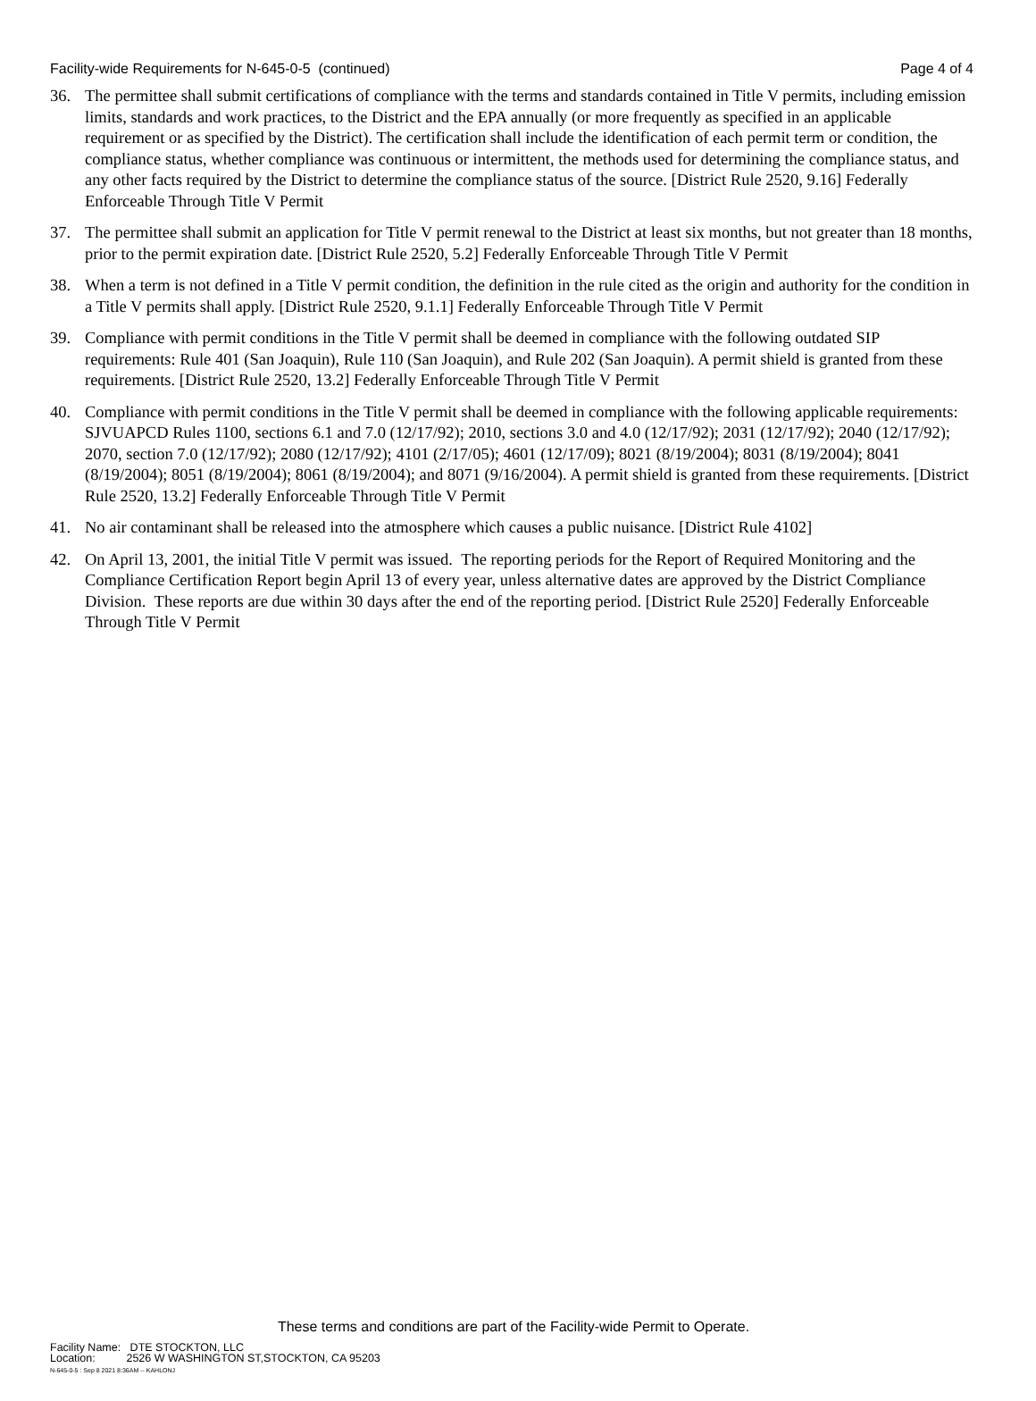Facility-wide Requirements for N-645-0-5 (continued) Page 4 of 4
36. The permittee shall submit certifications of compliance with the terms and standards contained in Title V permits, including emission limits, standards and work practices, to the District and the EPA annually (or more frequently as specified in an applicable requirement or as specified by the District). The certification shall include the identification of each permit term or condition, the compliance status, whether compliance was continuous or intermittent, the methods used for determining the compliance status, and any other facts required by the District to determine the compliance status of the source. [District Rule 2520, 9.16] Federally Enforceable Through Title V Permit
37. The permittee shall submit an application for Title V permit renewal to the District at least six months, but not greater than 18 months, prior to the permit expiration date. [District Rule 2520, 5.2] Federally Enforceable Through Title V Permit
38. When a term is not defined in a Title V permit condition, the definition in the rule cited as the origin and authority for the condition in a Title V permits shall apply. [District Rule 2520, 9.1.1] Federally Enforceable Through Title V Permit
39. Compliance with permit conditions in the Title V permit shall be deemed in compliance with the following outdated SIP requirements: Rule 401 (San Joaquin), Rule 110 (San Joaquin), and Rule 202 (San Joaquin). A permit shield is granted from these requirements. [District Rule 2520, 13.2] Federally Enforceable Through Title V Permit
40. Compliance with permit conditions in the Title V permit shall be deemed in compliance with the following applicable requirements: SJVUAPCD Rules 1100, sections 6.1 and 7.0 (12/17/92); 2010, sections 3.0 and 4.0 (12/17/92); 2031 (12/17/92); 2040 (12/17/92); 2070, section 7.0 (12/17/92); 2080 (12/17/92); 4101 (2/17/05); 4601 (12/17/09); 8021 (8/19/2004); 8031 (8/19/2004); 8041 (8/19/2004); 8051 (8/19/2004); 8061 (8/19/2004); and 8071 (9/16/2004). A permit shield is granted from these requirements. [District Rule 2520, 13.2] Federally Enforceable Through Title V Permit
41. No air contaminant shall be released into the atmosphere which causes a public nuisance. [District Rule 4102]
42. On April 13, 2001, the initial Title V permit was issued. The reporting periods for the Report of Required Monitoring and the Compliance Certification Report begin April 13 of every year, unless alternative dates are approved by the District Compliance Division. These reports are due within 30 days after the end of the reporting period. [District Rule 2520] Federally Enforceable Through Title V Permit
These terms and conditions are part of the Facility-wide Permit to Operate.
Facility Name: DTE STOCKTON, LLC
Location: 2526 W WASHINGTON ST,STOCKTON, CA 95203
N-645-0-5 : Sep 8 2021 8:36AM -- KAHLONJ